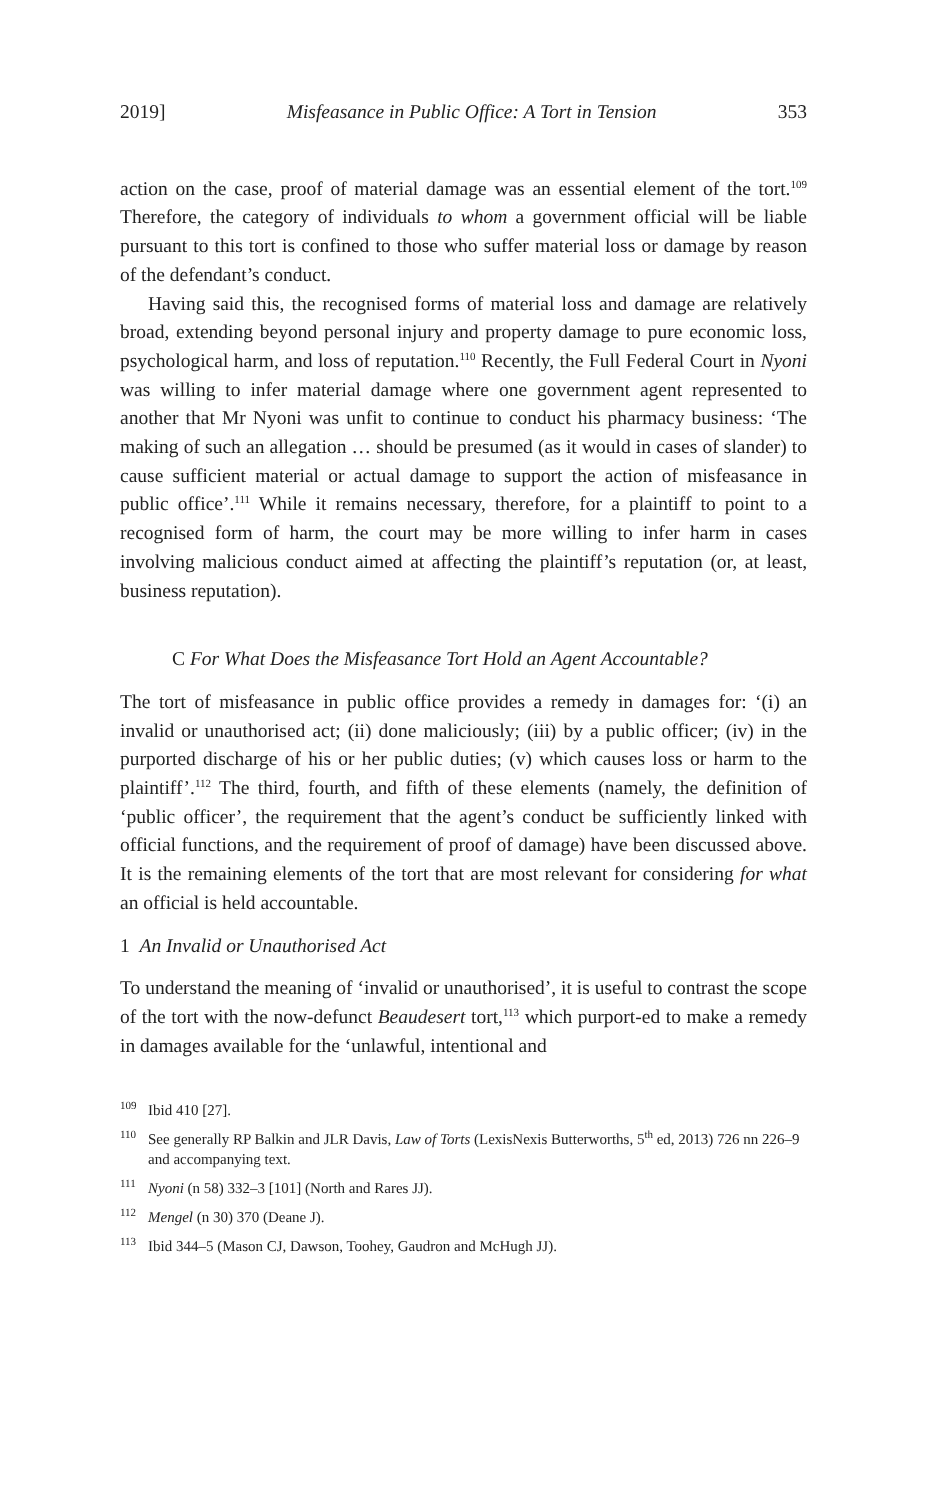2019] Misfeasance in Public Office: A Tort in Tension 353
action on the case, proof of material damage was an essential element of the tort.<sup>109</sup> Therefore, the category of individuals to whom a government official will be liable pursuant to this tort is confined to those who suffer material loss or damage by reason of the defendant’s conduct.
Having said this, the recognised forms of material loss and damage are relatively broad, extending beyond personal injury and property damage to pure economic loss, psychological harm, and loss of reputation.<sup>110</sup> Recently, the Full Federal Court in Nyoni was willing to infer material damage where one government agent represented to another that Mr Nyoni was unfit to continue to conduct his pharmacy business: ‘The making of such an allegation … should be presumed (as it would in cases of slander) to cause sufficient material or actual damage to support the action of misfeasance in public office’.<sup>111</sup> While it remains necessary, therefore, for a plaintiff to point to a recognised form of harm, the court may be more willing to infer harm in cases involving malicious conduct aimed at affecting the plaintiff’s reputation (or, at least, business reputation).
C For What Does the Misfeasance Tort Hold an Agent Accountable?
The tort of misfeasance in public office provides a remedy in damages for: ‘(i) an invalid or unauthorised act; (ii) done maliciously; (iii) by a public officer; (iv) in the purported discharge of his or her public duties; (v) which causes loss or harm to the plaintiff’.<sup>112</sup> The third, fourth, and fifth of these elements (namely, the definition of ‘public officer’, the requirement that the agent’s conduct be sufficiently linked with official functions, and the requirement of proof of damage) have been discussed above. It is the remaining elements of the tort that are most relevant for considering for what an official is held accountable.
1 An Invalid or Unauthorised Act
To understand the meaning of ‘invalid or unauthorised’, it is useful to contrast the scope of the tort with the now-defunct Beaudesert tort,<sup>113</sup> which purport-ed to make a remedy in damages available for the ‘unlawful, intentional and
<sup>109</sup> Ibid 410 [27].
<sup>110</sup> See generally RP Balkin and JLR Davis, Law of Torts (LexisNexis Butterworths, 5<sup>th</sup> ed, 2013) 726 nn 226–9 and accompanying text.
<sup>111</sup> Nyoni (n 58) 332–3 [101] (North and Rares JJ).
<sup>112</sup> Mengel (n 30) 370 (Deane J).
<sup>113</sup> Ibid 344–5 (Mason CJ, Dawson, Toohey, Gaudron and McHugh JJ).